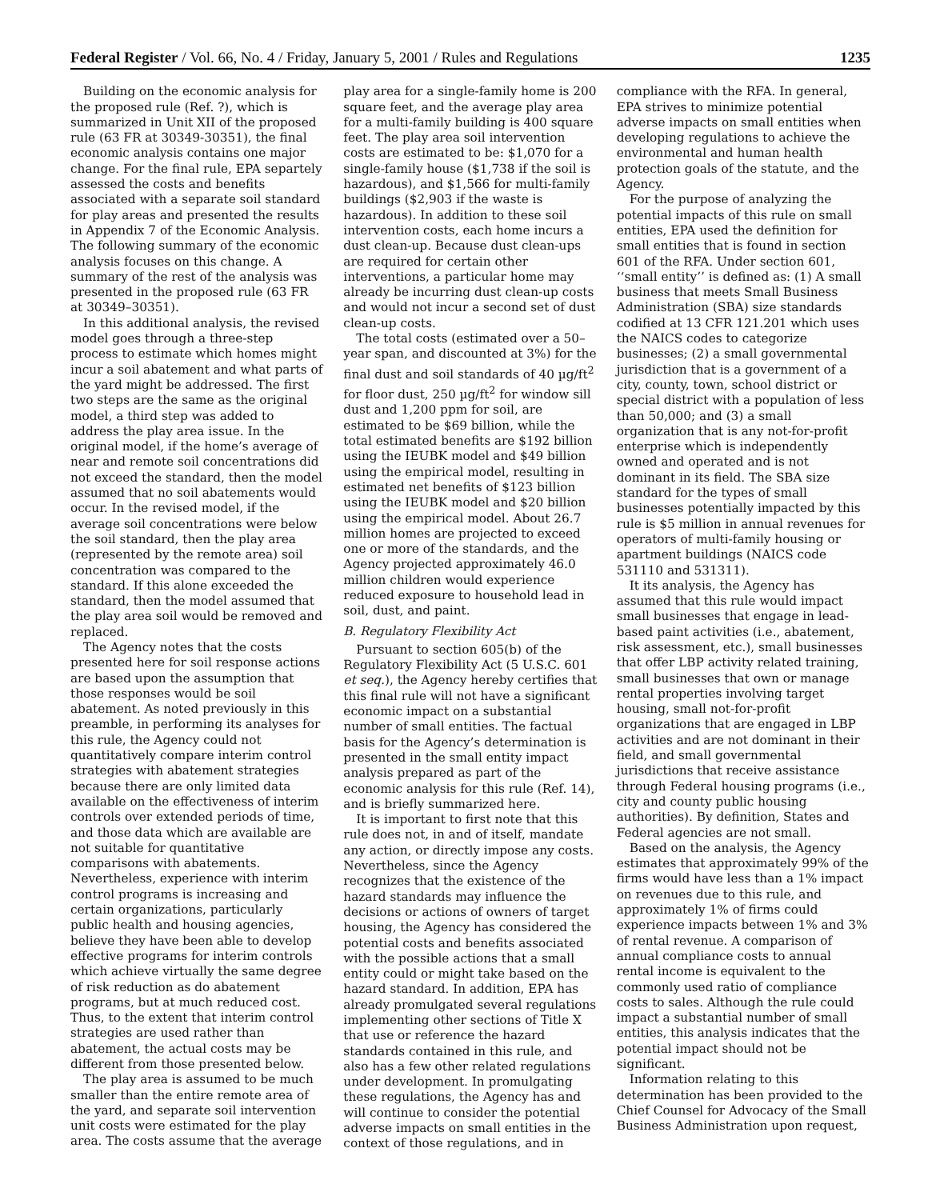Federal Register / Vol. 66, No. 4 / Friday, January 5, 2001 / Rules and Regulations 1235
Building on the economic analysis for the proposed rule (Ref. ?), which is summarized in Unit XII of the proposed rule (63 FR at 30349-30351), the final economic analysis contains one major change. For the final rule, EPA separtely assessed the costs and benefits associated with a separate soil standard for play areas and presented the results in Appendix 7 of the Economic Analysis. The following summary of the economic analysis focuses on this change. A summary of the rest of the analysis was presented in the proposed rule (63 FR at 30349–30351).
In this additional analysis, the revised model goes through a three-step process to estimate which homes might incur a soil abatement and what parts of the yard might be addressed. The first two steps are the same as the original model, a third step was added to address the play area issue. In the original model, if the home’s average of near and remote soil concentrations did not exceed the standard, then the model assumed that no soil abatements would occur. In the revised model, if the average soil concentrations were below the soil standard, then the play area (represented by the remote area) soil concentration was compared to the standard. If this alone exceeded the standard, then the model assumed that the play area soil would be removed and replaced.
The Agency notes that the costs presented here for soil response actions are based upon the assumption that those responses would be soil abatement. As noted previously in this preamble, in performing its analyses for this rule, the Agency could not quantitatively compare interim control strategies with abatement strategies because there are only limited data available on the effectiveness of interim controls over extended periods of time, and those data which are available are not suitable for quantitative comparisons with abatements. Nevertheless, experience with interim control programs is increasing and certain organizations, particularly public health and housing agencies, believe they have been able to develop effective programs for interim controls which achieve virtually the same degree of risk reduction as do abatement programs, but at much reduced cost. Thus, to the extent that interim control strategies are used rather than abatement, the actual costs may be different from those presented below.
The play area is assumed to be much smaller than the entire remote area of the yard, and separate soil intervention unit costs were estimated for the play area. The costs assume that the average
play area for a single-family home is 200 square feet, and the average play area for a multi-family building is 400 square feet. The play area soil intervention costs are estimated to be: $1,070 for a single-family house ($1,738 if the soil is hazardous), and $1,566 for multi-family buildings ($2,903 if the waste is hazardous). In addition to these soil intervention costs, each home incurs a dust clean-up. Because dust clean-ups are required for certain other interventions, a particular home may already be incurring dust clean-up costs and would not incur a second set of dust clean-up costs.
The total costs (estimated over a 50–year span, and discounted at 3%) for the final dust and soil standards of 40 µg/ft<sup>2</sup> for floor dust, 250 µg/ft<sup>2</sup> for window sill dust and 1,200 ppm for soil, are estimated to be $69 billion, while the total estimated benefits are $192 billion using the IEUBK model and $49 billion using the empirical model, resulting in estimated net benefits of $123 billion using the IEUBK model and $20 billion using the empirical model. About 26.7 million homes are projected to exceed one or more of the standards, and the Agency projected approximately 46.0 million children would experience reduced exposure to household lead in soil, dust, and paint.
B. Regulatory Flexibility Act
Pursuant to section 605(b) of the Regulatory Flexibility Act (5 U.S.C. 601 et seq.), the Agency hereby certifies that this final rule will not have a significant economic impact on a substantial number of small entities. The factual basis for the Agency’s determination is presented in the small entity impact analysis prepared as part of the economic analysis for this rule (Ref. 14), and is briefly summarized here.
It is important to first note that this rule does not, in and of itself, mandate any action, or directly impose any costs. Nevertheless, since the Agency recognizes that the existence of the hazard standards may influence the decisions or actions of owners of target housing, the Agency has considered the potential costs and benefits associated with the possible actions that a small entity could or might take based on the hazard standard. In addition, EPA has already promulgated several regulations implementing other sections of Title X that use or reference the hazard standards contained in this rule, and also has a few other related regulations under development. In promulgating these regulations, the Agency has and will continue to consider the potential adverse impacts on small entities in the context of those regulations, and in
compliance with the RFA. In general, EPA strives to minimize potential adverse impacts on small entities when developing regulations to achieve the environmental and human health protection goals of the statute, and the Agency.
For the purpose of analyzing the potential impacts of this rule on small entities, EPA used the definition for small entities that is found in section 601 of the RFA. Under section 601, ‘‘small entity’’ is defined as: (1) A small business that meets Small Business Administration (SBA) size standards codified at 13 CFR 121.201 which uses the NAICS codes to categorize businesses; (2) a small governmental jurisdiction that is a government of a city, county, town, school district or special district with a population of less than 50,000; and (3) a small organization that is any not-for-profit enterprise which is independently owned and operated and is not dominant in its field. The SBA size standard for the types of small businesses potentially impacted by this rule is $5 million in annual revenues for operators of multi-family housing or apartment buildings (NAICS code 531110 and 531311).
It its analysis, the Agency has assumed that this rule would impact small businesses that engage in lead-based paint activities (i.e., abatement, risk assessment, etc.), small businesses that offer LBP activity related training, small businesses that own or manage rental properties involving target housing, small not-for-profit organizations that are engaged in LBP activities and are not dominant in their field, and small governmental jurisdictions that receive assistance through Federal housing programs (i.e., city and county public housing authorities). By definition, States and Federal agencies are not small.
Based on the analysis, the Agency estimates that approximately 99% of the firms would have less than a 1% impact on revenues due to this rule, and approximately 1% of firms could experience impacts between 1% and 3% of rental revenue. A comparison of annual compliance costs to annual rental income is equivalent to the commonly used ratio of compliance costs to sales. Although the rule could impact a substantial number of small entities, this analysis indicates that the potential impact should not be significant.
Information relating to this determination has been provided to the Chief Counsel for Advocacy of the Small Business Administration upon request,